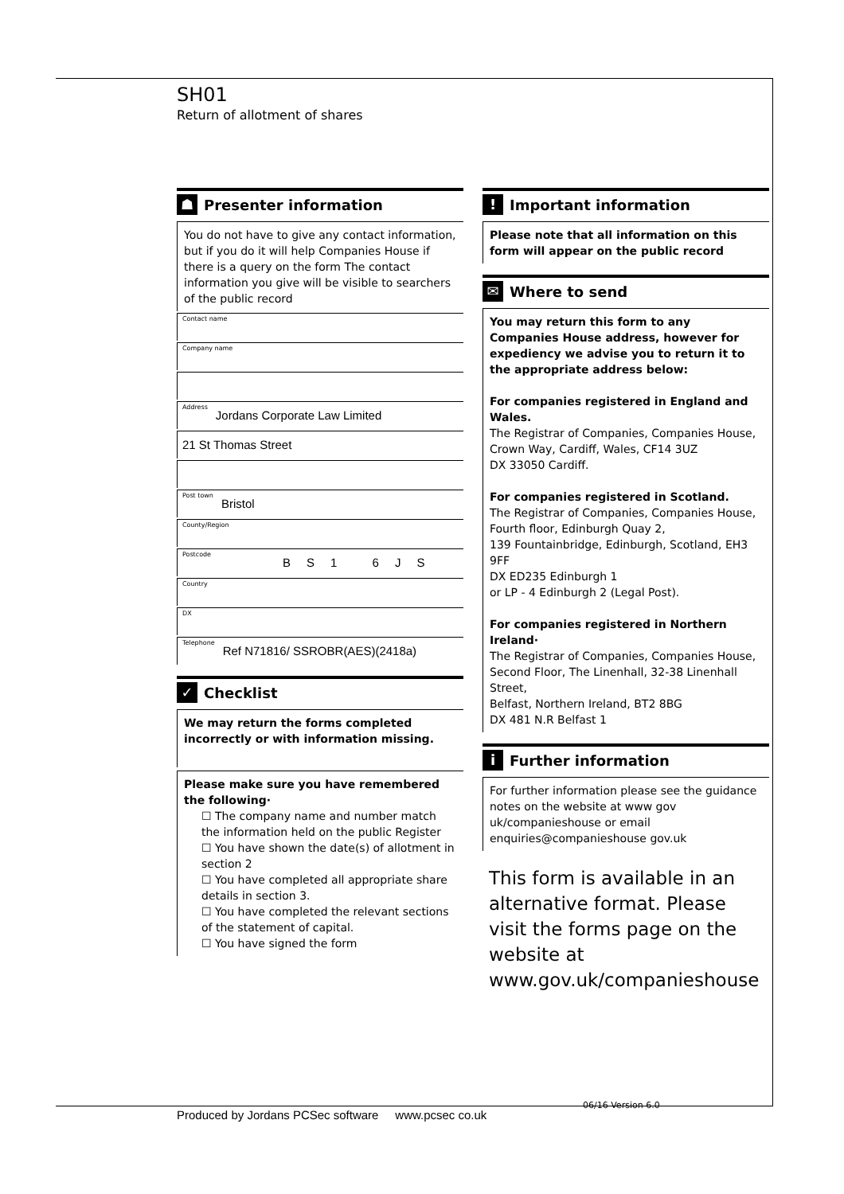SH01
Return of allotment of shares
☗
Presenter information
You do not have to give any contact information, but if you do it will help Companies House if there is a query on the form The contact information you give will be visible to searchers of the public record
Contact name
Company name
Address Jordans Corporate Law Limited
21 St Thomas Street
Post town Bristol
County/Region
Postcode BS1 6JS
Country
DX
Telephone Ref N71816/ SSROBR(AES)(2418a)
✓
Checklist
We may return the forms completed incorrectly or with information missing.
Please make sure you have remembered the following·
☐ The company name and number match the information held on the public Register
☐ You have shown the date(s) of allotment in section 2
☐ You have completed all appropriate share details in section 3.
☐ You have completed the relevant sections of the statement of capital.
☐ You have signed the form
!
Important information
Please note that all information on this form will appear on the public record
✉
Where to send
You may return this form to any Companies House address, however for expediency we advise you to return it to the appropriate address below:
For companies registered in England and Wales.
The Registrar of Companies, Companies House,
Crown Way, Cardiff, Wales, CF14 3UZ
DX 33050 Cardiff.
For companies registered in Scotland.
The Registrar of Companies, Companies House,
Fourth floor, Edinburgh Quay 2,
139 Fountainbridge, Edinburgh, Scotland, EH3 9FF
DX ED235 Edinburgh 1
or LP - 4 Edinburgh 2 (Legal Post).
For companies registered in Northern Ireland·
The Registrar of Companies, Companies House,
Second Floor, The Linenhall, 32-38 Linenhall Street,
Belfast, Northern Ireland, BT2 8BG
DX 481 N.R Belfast 1
i
Further information
For further information please see the guidance notes on the website at www gov uk/companieshouse or email enquiries@companieshouse gov.uk
This form is available in an alternative format. Please visit the forms page on the website at www.gov.uk/companieshouse
06/16 Version 6.0
Produced by Jordans PCSec software www.pcsec co.uk